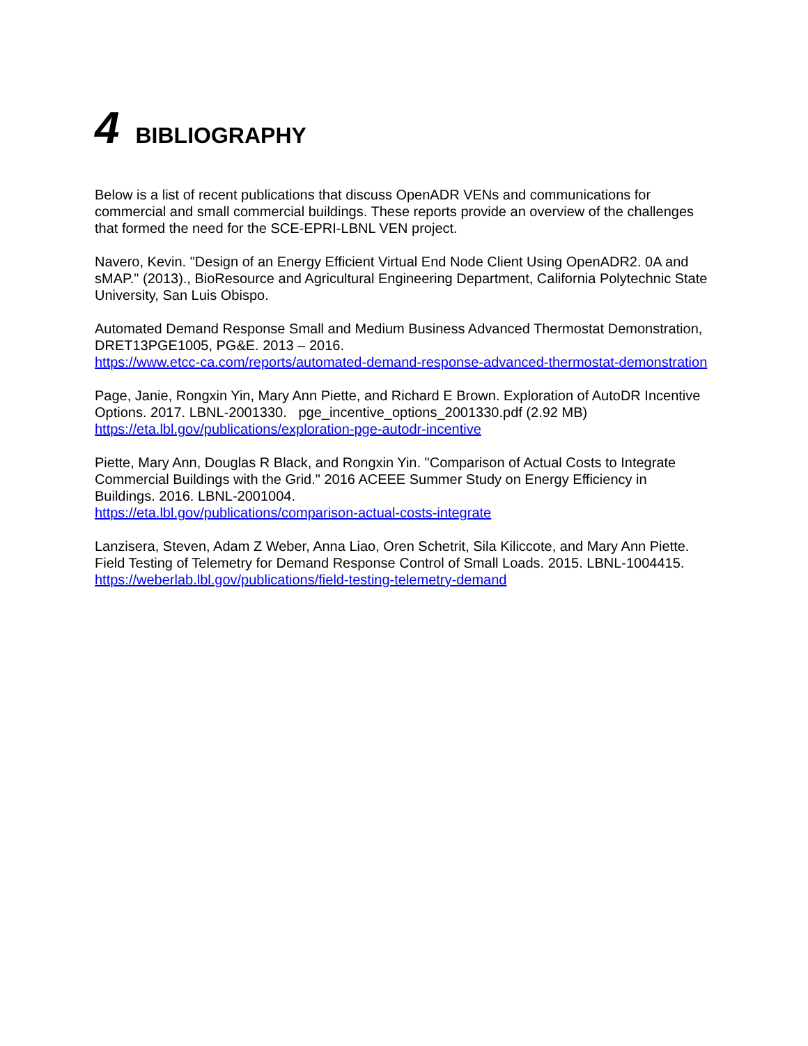4 BIBLIOGRAPHY
Below is a list of recent publications that discuss OpenADR VENs and communications for commercial and small commercial buildings. These reports provide an overview of the challenges that formed the need for the SCE-EPRI-LBNL VEN project.
Navero, Kevin. "Design of an Energy Efficient Virtual End Node Client Using OpenADR2. 0A and sMAP." (2013)., BioResource and Agricultural Engineering Department, California Polytechnic State University, San Luis Obispo.
Automated Demand Response Small and Medium Business Advanced Thermostat Demonstration, DRET13PGE1005, PG&E. 2013 – 2016.
https://www.etcc-ca.com/reports/automated-demand-response-advanced-thermostat-demonstration
Page, Janie, Rongxin Yin, Mary Ann Piette, and Richard E Brown. Exploration of AutoDR Incentive Options. 2017. LBNL-2001330. pge_incentive_options_2001330.pdf (2.92 MB)
https://eta.lbl.gov/publications/exploration-pge-autodr-incentive
Piette, Mary Ann, Douglas R Black, and Rongxin Yin. "Comparison of Actual Costs to Integrate Commercial Buildings with the Grid." 2016 ACEEE Summer Study on Energy Efficiency in Buildings. 2016. LBNL-2001004.
https://eta.lbl.gov/publications/comparison-actual-costs-integrate
Lanzisera, Steven, Adam Z Weber, Anna Liao, Oren Schetrit, Sila Kiliccote, and Mary Ann Piette. Field Testing of Telemetry for Demand Response Control of Small Loads. 2015. LBNL-1004415.
https://weberlab.lbl.gov/publications/field-testing-telemetry-demand